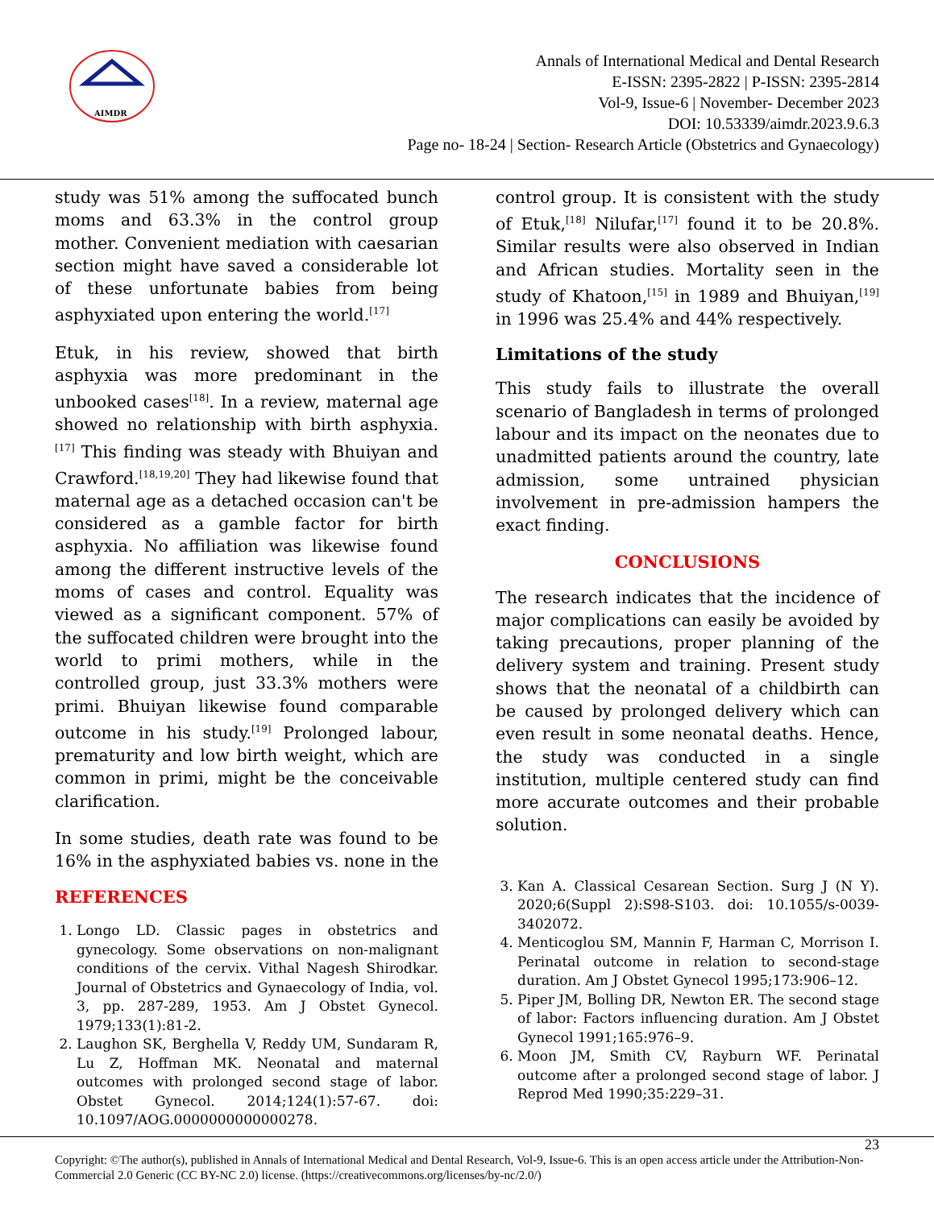AIMDR
Annals of International Medical and Dental Research
E-ISSN: 2395-2822 | P-ISSN: 2395-2814
Vol-9, Issue-6 | November- December 2023
DOI: 10.53339/aimdr.2023.9.6.3
Page no- 18-24 | Section- Research Article (Obstetrics and Gynaecology)
study was 51% among the suffocated bunch moms and 63.3% in the control group mother. Convenient mediation with caesarian section might have saved a considerable lot of these unfortunate babies from being asphyxiated upon entering the world.<sup>[17]</sup>
Etuk, in his review, showed that birth asphyxia was more predominant in the unbooked cases<sup>[18]</sup>. In a review, maternal age showed no relationship with birth asphyxia.<sup>[17]</sup> This finding was steady with Bhuiyan and Crawford.<sup>[18,19,20]</sup> They had likewise found that maternal age as a detached occasion can't be considered as a gamble factor for birth asphyxia. No affiliation was likewise found among the different instructive levels of the moms of cases and control. Equality was viewed as a significant component. 57% of the suffocated children were brought into the world to primi mothers, while in the controlled group, just 33.3% mothers were primi. Bhuiyan likewise found comparable outcome in his study.<sup>[19]</sup> Prolonged labour, prematurity and low birth weight, which are common in primi, might be the conceivable clarification.
In some studies, death rate was found to be 16% in the asphyxiated babies vs. none in the
REFERENCES
1. Longo LD. Classic pages in obstetrics and gynecology. Some observations on non-malignant conditions of the cervix. Vithal Nagesh Shirodkar. Journal of Obstetrics and Gynaecology of India, vol. 3, pp. 287-289, 1953. Am J Obstet Gynecol. 1979;133(1):81-2.
2. Laughon SK, Berghella V, Reddy UM, Sundaram R, Lu Z, Hoffman MK. Neonatal and maternal outcomes with prolonged second stage of labor. Obstet Gynecol. 2014;124(1):57-67. doi: 10.1097/AOG.0000000000000278.
control group. It is consistent with the study of Etuk,<sup>[18]</sup> Nilufar,<sup>[17]</sup> found it to be 20.8%. Similar results were also observed in Indian and African studies. Mortality seen in the study of Khatoon,<sup>[15]</sup> in 1989 and Bhuiyan,<sup>[19]</sup> in 1996 was 25.4% and 44% respectively.
Limitations of the study
This study fails to illustrate the overall scenario of Bangladesh in terms of prolonged labour and its impact on the neonates due to unadmitted patients around the country, late admission, some untrained physician involvement in pre-admission hampers the exact finding.
CONCLUSIONS
The research indicates that the incidence of major complications can easily be avoided by taking precautions, proper planning of the delivery system and training. Present study shows that the neonatal of a childbirth can be caused by prolonged delivery which can even result in some neonatal deaths. Hence, the study was conducted in a single institution, multiple centered study can find more accurate outcomes and their probable solution.
3. Kan A. Classical Cesarean Section. Surg J (N Y). 2020;6(Suppl 2):S98-S103. doi: 10.1055/s-0039-3402072.
4. Menticoglou SM, Mannin F, Harman C, Morrison I. Perinatal outcome in relation to second-stage duration. Am J Obstet Gynecol 1995;173:906–12.
5. Piper JM, Bolling DR, Newton ER. The second stage of labor: Factors influencing duration. Am J Obstet Gynecol 1991;165:976–9.
6. Moon JM, Smith CV, Rayburn WF. Perinatal outcome after a prolonged second stage of labor. J Reprod Med 1990;35:229–31.
23
Copyright: ©The author(s), published in Annals of International Medical and Dental Research, Vol-9, Issue-6. This is an open access article under the Attribution-Non-Commercial 2.0 Generic (CC BY-NC 2.0) license. (https://creativecommons.org/licenses/by-nc/2.0/)